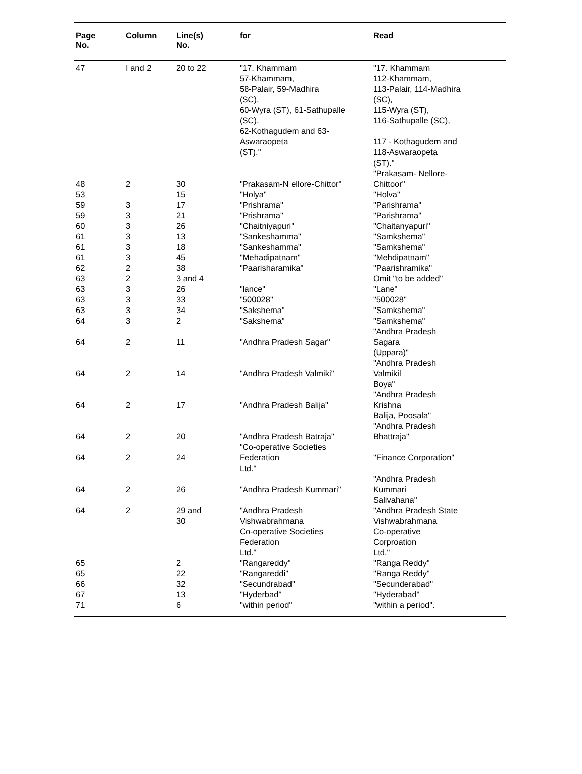| Page No. | Column | Line(s) No. | for | Read |
| --- | --- | --- | --- | --- |
| 47 | I and 2 | 20 to 22 | "17. Khammam 57-Khammam, 58-Palair, 59-Madhira (SC), 60-Wyra (ST), 61-Sathupalle (SC), 62-Kothagudem and 63- Aswaraopeta (ST)." | "17. Khammam 112-Khammam, 113-Palair, 114-Madhira (SC), 115-Wyra (ST), 116-Sathupalle (SC), 117 - Kothagudem and 118-Aswaraopeta (ST)." "Prakasam- Nellore- |
| 48 | 2 | 30 | "Prakasam-N ellore-Chittor" | Chittoor" |
| 53 | | 15 | "Holya" | "Holva" |
| 59 | 3 | 17 | "Prishrama" | "Parishrama" |
| 59 | 3 | 21 | "Prishrama" | "Parishrama" |
| 60 | 3 | 26 | "Chaitniyapuri" | "Chaitanyapuri" |
| 61 | 3 | 13 | "Sankeshamma" | "Samkshema" |
| 61 | 3 | 18 | "Sankeshamma" | "Samkshema" |
| 61 | 3 | 45 | "Mehadipatnam" | "Mehdipatnam" |
| 62 | 2 | 38 | "Paarisharamika" | "Paarishramika" |
| 63 | 2 | 3 and 4 | | Omit "to be added" |
| 63 | 3 | 26 | "lance" | "Lane" |
| 63 | 3 | 33 | "500028" | "500028" |
| 63 | 3 | 34 | "Sakshema" | "Samkshema" |
| 64 | 3 | 2 | "Sakshema" | "Samkshema" |
| 64 | 2 | 11 | "Andhra Pradesh Sagar" | "Andhra Pradesh Sagara (Uppara)" |
| 64 | 2 | 14 | "Andhra Pradesh Valmiki" | "Andhra Pradesh Valmikil Boya" |
| 64 | 2 | 17 | "Andhra Pradesh Balija" | "Andhra Pradesh Krishna Balija, Poosala" |
| 64 | 2 | 20 | "Andhra Pradesh Batraja" | "Andhra Pradesh Bhattraja" |
| 64 | 2 | 24 | "Co-operative Societies Federation Ltd." | "Finance Corporation" |
| 64 | 2 | 26 | "Andhra Pradesh Kummari" | "Andhra Pradesh Kummari Salivahana" |
| 64 | 2 | 29 and 30 | "Andhra Pradesh Vishwabrahmana Co-operative Societies Federation Ltd." | "Andhra Pradesh State Vishwabrahmana Co-operative Corproation Ltd." |
| 65 | | 2 | "Rangareddy" | "Ranga Reddy" |
| 65 | | 22 | "Rangareddi" | "Ranga Reddy" |
| 66 | | 32 | "Secundrabad" | "Secunderabad" |
| 67 | | 13 | "Hyderbad" | "Hyderabad" |
| 71 | | 6 | "within period" | "within a period". |